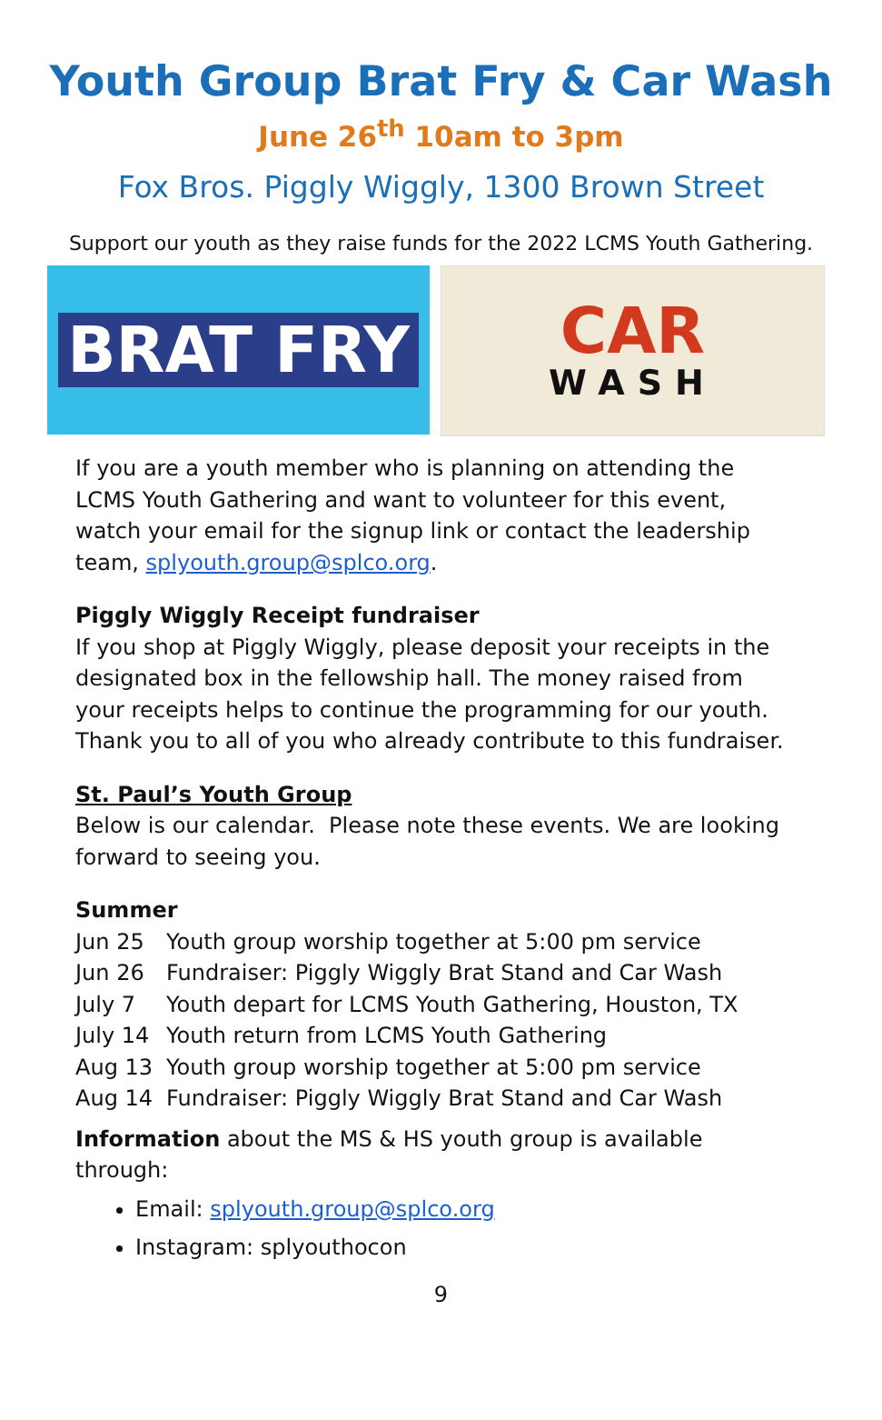Youth Group Brat Fry & Car Wash
June 26<sup>th</sup> 10am to 3pm
Fox Bros. Piggly Wiggly, 1300 Brown Street
Support our youth as they raise funds for the 2022 LCMS Youth Gathering.
BRAT FRY
CAR
WASH
If you are a youth member who is planning on attending the LCMS Youth Gathering and want to volunteer for this event, watch your email for the signup link or contact the leadership team, splyouth.group@splco.org.
Piggly Wiggly Receipt fundraiser
If you shop at Piggly Wiggly, please deposit your receipts in the designated box in the fellowship hall. The money raised from your receipts helps to continue the programming for our youth. Thank you to all of you who already contribute to this fundraiser.
St. Paul’s Youth Group
Below is our calendar. Please note these events. We are looking forward to seeing you.
Summer
| Jun 25 | Youth group worship together at 5:00 pm service |
| Jun 26 | Fundraiser: Piggly Wiggly Brat Stand and Car Wash |
| July 7 | Youth depart for LCMS Youth Gathering, Houston, TX |
| July 14 | Youth return from LCMS Youth Gathering |
| Aug 13 | Youth group worship together at 5:00 pm service |
| Aug 14 | Fundraiser: Piggly Wiggly Brat Stand and Car Wash |
Information about the MS & HS youth group is available through:
Email: splyouth.group@splco.org
Instagram: splyouthocon
9